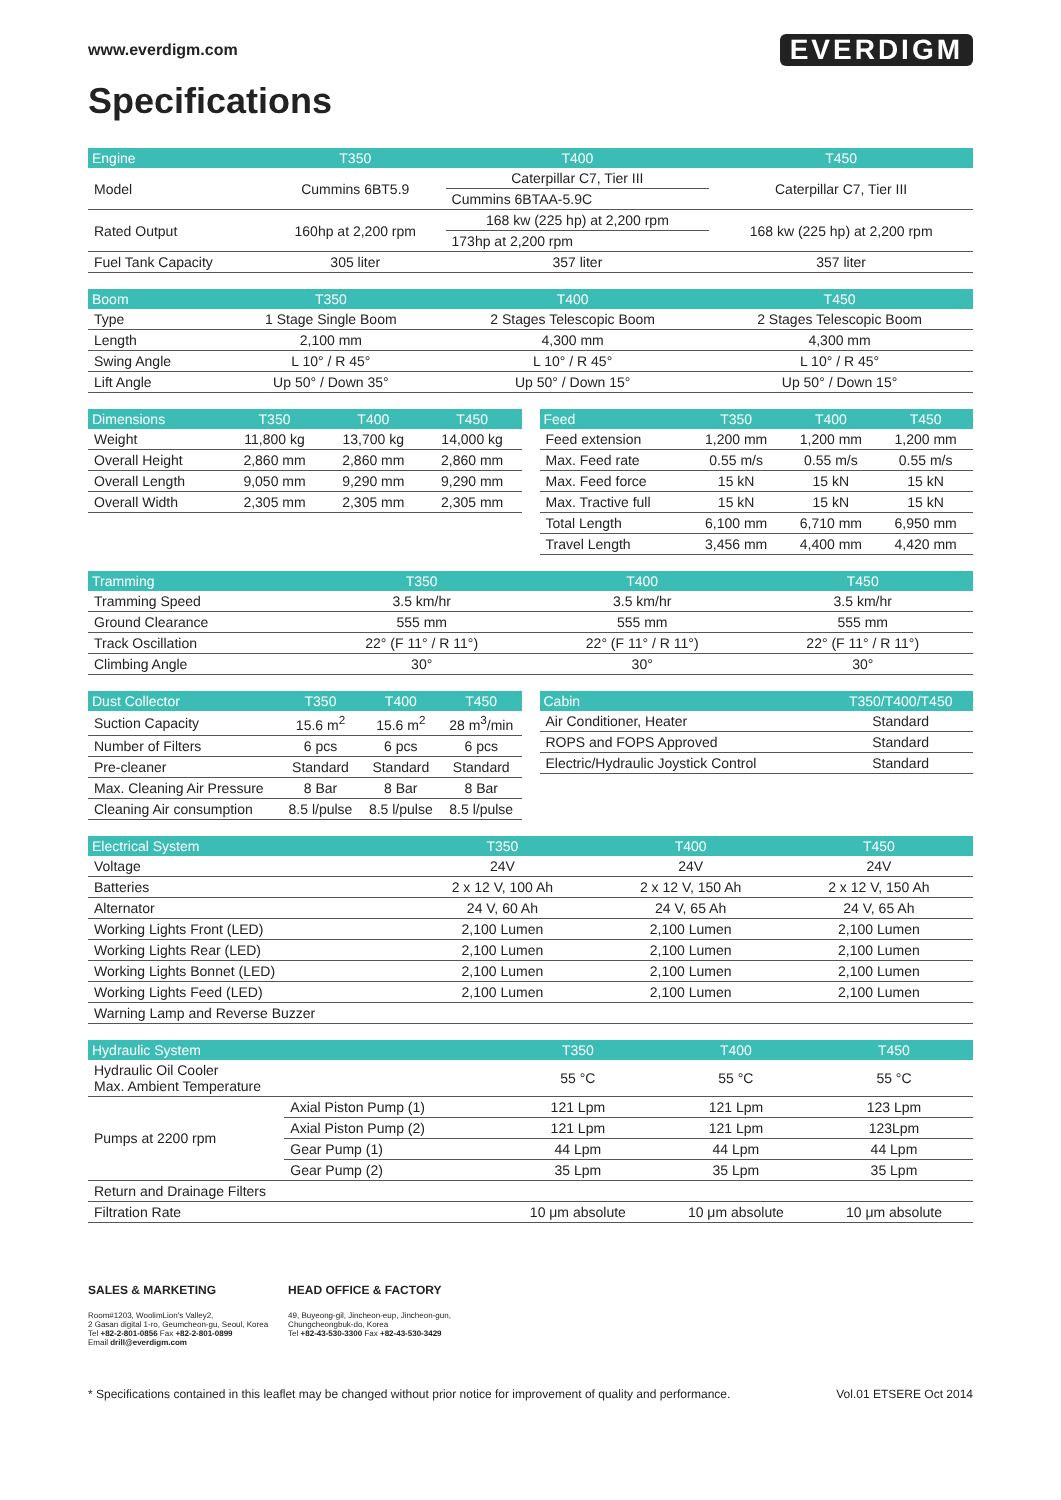www.everdigm.com
EVERDIGM
Specifications
| Engine | T350 | T400 | T450 |
| --- | --- | --- | --- |
| Model | Cummins 6BT5.9 | Caterpillar C7, Tier III | Caterpillar C7, Tier III |
| | | Cummins 6BTAA-5.9C | |
| Rated Output | 160hp at 2,200 rpm | 168 kw (225 hp) at 2,200 rpm | 168 kw (225 hp) at 2,200 rpm |
| | | 173hp at 2,200 rpm | |
| Fuel Tank Capacity | 305 liter | 357 liter | 357 liter |
| Boom | T350 | T400 | T450 |
| --- | --- | --- | --- |
| Type | 1 Stage Single Boom | 2 Stages Telescopic Boom | 2 Stages Telescopic Boom |
| Length | 2,100 mm | 4,300 mm | 4,300 mm |
| Swing Angle | L 10° / R 45° | L 10° / R 45° | L 10° / R 45° |
| Lift Angle | Up 50° / Down 35° | Up 50° / Down 15° | Up 50° / Down 15° |
| Dimensions | T350 | T400 | T450 |
| --- | --- | --- | --- |
| Weight | 11,800 kg | 13,700 kg | 14,000 kg |
| Overall Height | 2,860 mm | 2,860 mm | 2,860 mm |
| Overall Length | 9,050 mm | 9,290 mm | 9,290 mm |
| Overall Width | 2,305 mm | 2,305 mm | 2,305 mm |
| Feed | T350 | T400 | T450 |
| --- | --- | --- | --- |
| Feed extension | 1,200 mm | 1,200 mm | 1,200 mm |
| Max. Feed rate | 0.55 m/s | 0.55 m/s | 0.55 m/s |
| Max. Feed force | 15 kN | 15 kN | 15 kN |
| Max. Tractive full | 15 kN | 15 kN | 15 kN |
| Total Length | 6,100 mm | 6,710 mm | 6,950 mm |
| Travel Length | 3,456 mm | 4,400 mm | 4,420 mm |
| Tramming | T350 | T400 | T450 |
| --- | --- | --- | --- |
| Tramming Speed | 3.5 km/hr | 3.5 km/hr | 3.5 km/hr |
| Ground Clearance | 555 mm | 555 mm | 555 mm |
| Track Oscillation | 22° (F 11° / R 11°) | 22° (F 11° / R 11°) | 22° (F 11° / R 11°) |
| Climbing Angle | 30° | 30° | 30° |
| Dust Collector | T350 | T400 | T450 |
| --- | --- | --- | --- |
| Suction Capacity | 15.6 m<sup>2</sup> | 15.6 m<sup>2</sup> | 28 m<sup>3</sup>/min |
| Number of Filters | 6 pcs | 6 pcs | 6 pcs |
| Pre-cleaner | Standard | Standard | Standard |
| Max. Cleaning Air Pressure | 8 Bar | 8 Bar | 8 Bar |
| Cleaning Air consumption | 8.5 l/pulse | 8.5 l/pulse | 8.5 l/pulse |
| Cabin | T350/T400/T450 |
| --- | --- |
| Air Conditioner, Heater | Standard |
| ROPS and FOPS Approved | Standard |
| Electric/Hydraulic Joystick Control | Standard |
| Electrical System | T350 | T400 | T450 |
| --- | --- | --- | --- |
| Voltage | 24V | 24V | 24V |
| Batteries | 2 x 12 V, 100 Ah | 2 x 12 V, 150 Ah | 2 x 12 V, 150 Ah |
| Alternator | 24 V, 60 Ah | 24 V, 65 Ah | 24 V, 65 Ah |
| Working Lights Front (LED) | 2,100 Lumen | 2,100 Lumen | 2,100 Lumen |
| Working Lights Rear (LED) | 2,100 Lumen | 2,100 Lumen | 2,100 Lumen |
| Working Lights Bonnet (LED) | 2,100 Lumen | 2,100 Lumen | 2,100 Lumen |
| Working Lights Feed (LED) | 2,100 Lumen | 2,100 Lumen | 2,100 Lumen |
| Warning Lamp and Reverse Buzzer | | | |
| Hydraulic System | | T350 | T400 | T450 |
| --- | --- | --- | --- | --- |
| Hydraulic Oil Cooler Max. Ambient Temperature | | 55 °C | 55 °C | 55 °C |
| Pumps at 2200 rpm | Axial Piston Pump (1) | 121 Lpm | 121 Lpm | 123 Lpm |
| | Axial Piston Pump (2) | 121 Lpm | 121 Lpm | 123Lpm |
| | Gear Pump (1) | 44 Lpm | 44 Lpm | 44 Lpm |
| | Gear Pump (2) | 35 Lpm | 35 Lpm | 35 Lpm |
| Return and Drainage Filters | | | | |
| Filtration Rate | | 10 μm absolute | 10 μm absolute | 10 μm absolute |
SALES & MARKETING
Room#1203, WoolimLion's Valley2,
2 Gasan digital 1-ro, Geumcheon-gu, Seoul, Korea
Tel +82-2-801-0856 Fax +82-2-801-0899
Email drill@everdigm.com
HEAD OFFICE & FACTORY
49, Buyeong-gil, Jincheon-eup, Jincheon-gun,
Chungcheongbuk-do, Korea
Tel +82-43-530-3300 Fax +82-43-530-3429
* Specifications contained in this leaflet may be changed without prior notice for improvement of quality and performance. Vol.01 ETSERE Oct 2014